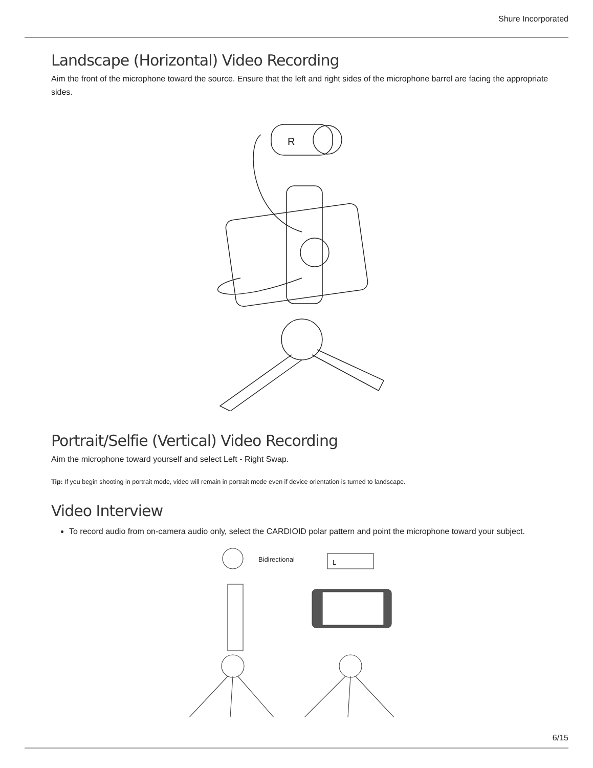Shure Incorporated
Landscape (Horizontal) Video Recording
Aim the front of the microphone toward the source. Ensure that the left and right sides of the microphone barrel are facing the appropriate sides.
R
Portrait/Selfie (Vertical) Video Recording
Aim the microphone toward yourself and select Left - Right Swap.
Tip: If you begin shooting in portrait mode, video will remain in portrait mode even if device orientation is turned to landscape.
Video Interview
To record audio from on-camera audio only, select the CARDIOID polar pattern and point the microphone toward your subject.
Bidirectional
L
6/15